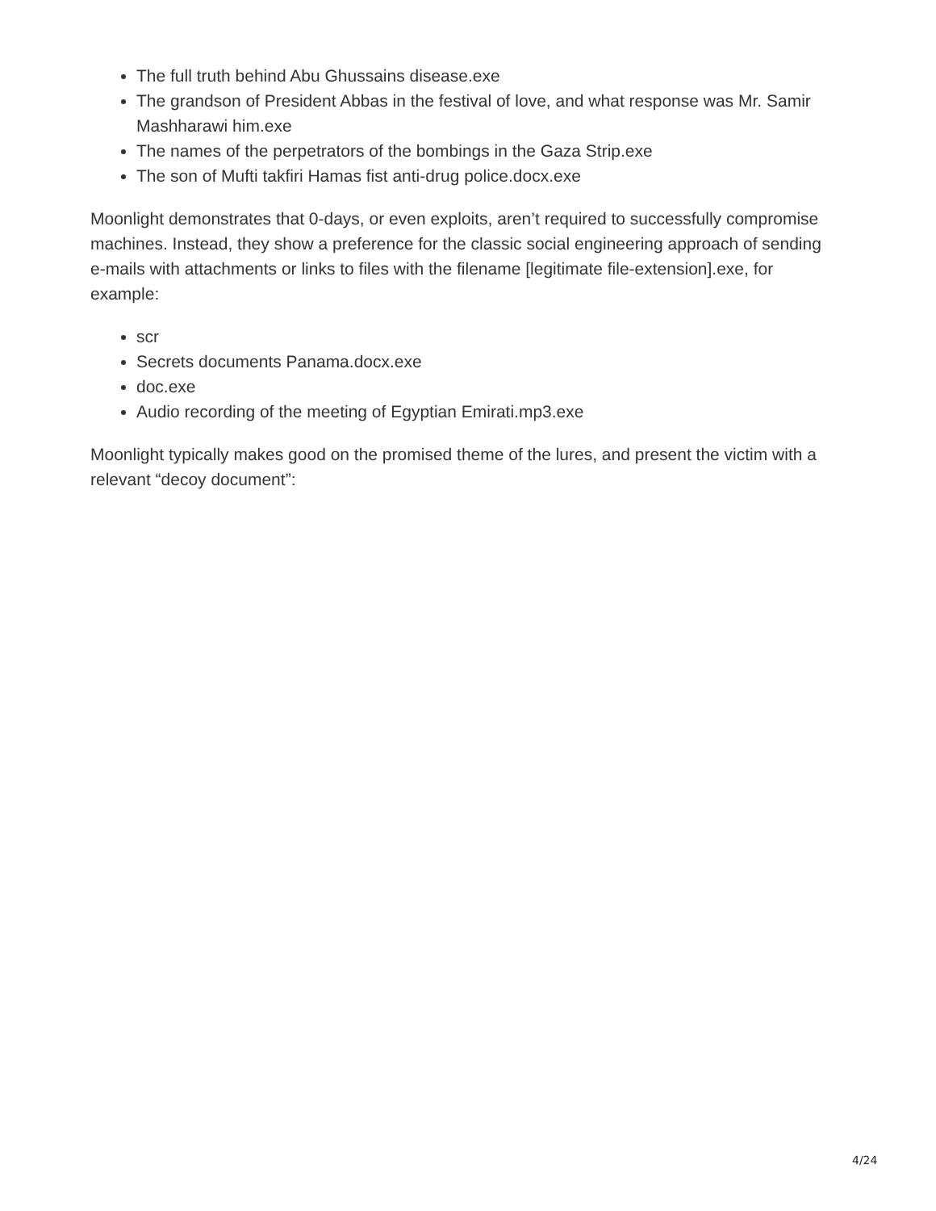The full truth behind Abu Ghussains disease.exe
The grandson of President Abbas in the festival of love, and what response was Mr. Samir Mashharawi him.exe
The names of the perpetrators of the bombings in the Gaza Strip.exe
The son of Mufti takfiri Hamas fist anti-drug police.docx.exe
Moonlight demonstrates that 0-days, or even exploits, aren’t required to successfully compromise machines. Instead, they show a preference for the classic social engineering approach of sending e-mails with attachments or links to files with the filename [legitimate file-extension].exe, for example:
scr
Secrets documents Panama.docx.exe
doc.exe
Audio recording of the meeting of Egyptian Emirati.mp3.exe
Moonlight typically makes good on the promised theme of the lures, and present the victim with a relevant “decoy document”:
4/24